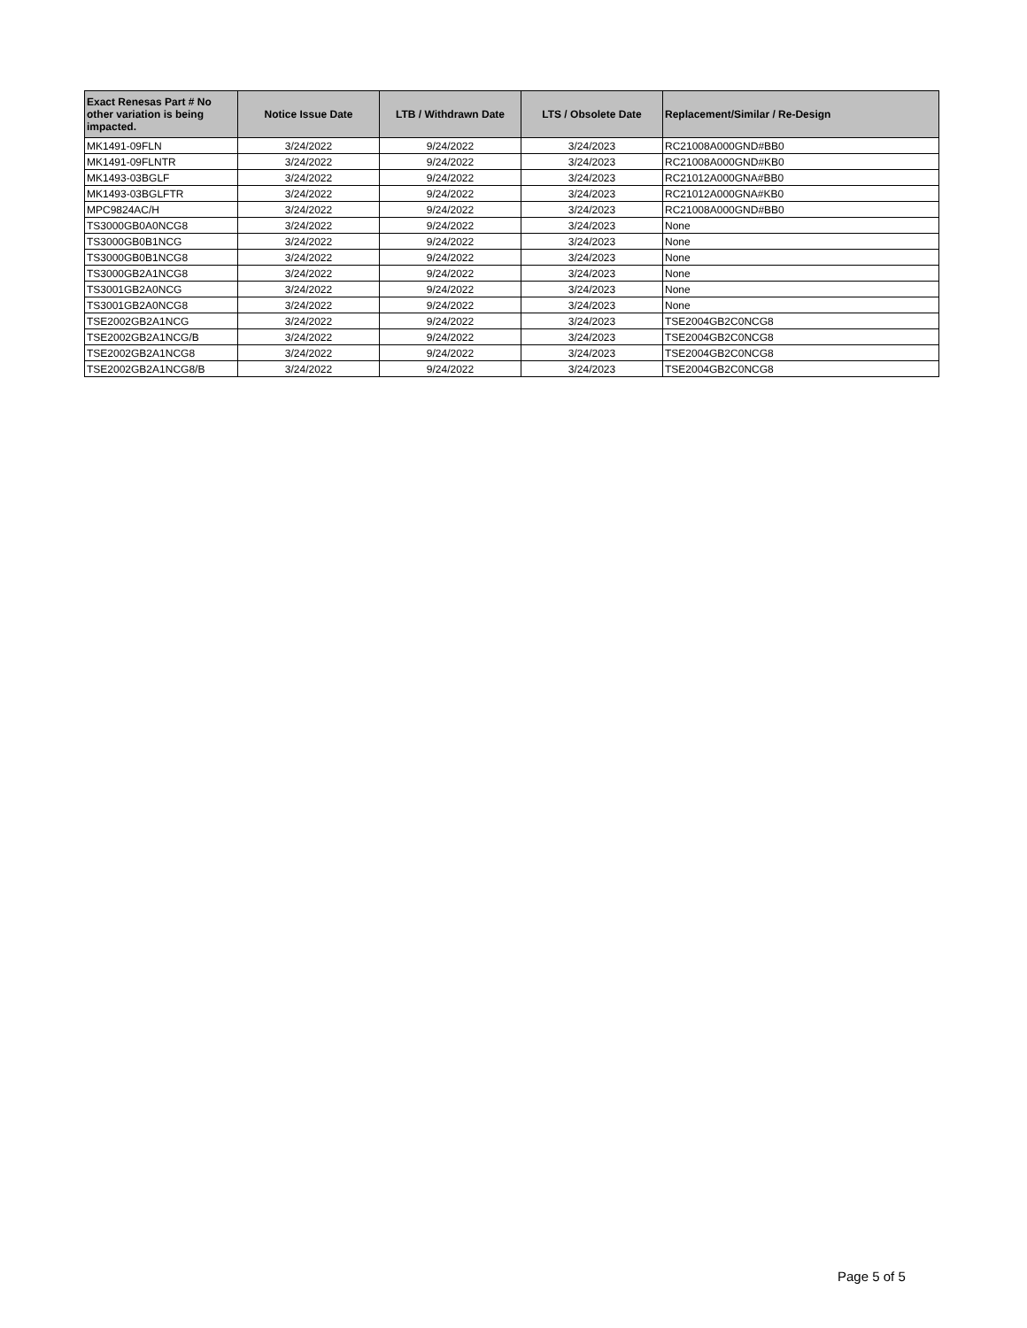| Exact Renesas Part # No other variation is being impacted. | Notice Issue Date | LTB / Withdrawn Date | LTS / Obsolete Date | Replacement/Similar / Re-Design |
| --- | --- | --- | --- | --- |
| MK1491-09FLN | 3/24/2022 | 9/24/2022 | 3/24/2023 | RC21008A000GND#BB0 |
| MK1491-09FLNTR | 3/24/2022 | 9/24/2022 | 3/24/2023 | RC21008A000GND#KB0 |
| MK1493-03BGLF | 3/24/2022 | 9/24/2022 | 3/24/2023 | RC21012A000GNA#BB0 |
| MK1493-03BGLFTR | 3/24/2022 | 9/24/2022 | 3/24/2023 | RC21012A000GNA#KB0 |
| MPC9824AC/H | 3/24/2022 | 9/24/2022 | 3/24/2023 | RC21008A000GND#BB0 |
| TS3000GB0A0NCG8 | 3/24/2022 | 9/24/2022 | 3/24/2023 | None |
| TS3000GB0B1NCG | 3/24/2022 | 9/24/2022 | 3/24/2023 | None |
| TS3000GB0B1NCG8 | 3/24/2022 | 9/24/2022 | 3/24/2023 | None |
| TS3000GB2A1NCG8 | 3/24/2022 | 9/24/2022 | 3/24/2023 | None |
| TS3001GB2A0NCG | 3/24/2022 | 9/24/2022 | 3/24/2023 | None |
| TS3001GB2A0NCG8 | 3/24/2022 | 9/24/2022 | 3/24/2023 | None |
| TSE2002GB2A1NCG | 3/24/2022 | 9/24/2022 | 3/24/2023 | TSE2004GB2C0NCG8 |
| TSE2002GB2A1NCG/B | 3/24/2022 | 9/24/2022 | 3/24/2023 | TSE2004GB2C0NCG8 |
| TSE2002GB2A1NCG8 | 3/24/2022 | 9/24/2022 | 3/24/2023 | TSE2004GB2C0NCG8 |
| TSE2002GB2A1NCG8/B | 3/24/2022 | 9/24/2022 | 3/24/2023 | TSE2004GB2C0NCG8 |
Page 5 of 5